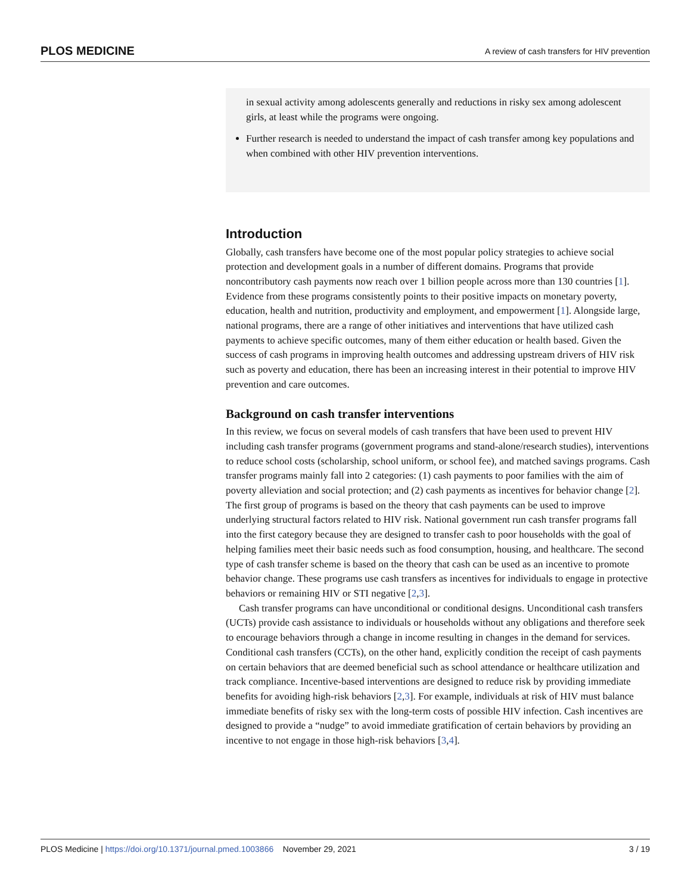PLOS MEDICINE A review of cash transfers for HIV prevention
in sexual activity among adolescents generally and reductions in risky sex among adolescent girls, at least while the programs were ongoing.
Further research is needed to understand the impact of cash transfer among key populations and when combined with other HIV prevention interventions.
Introduction
Globally, cash transfers have become one of the most popular policy strategies to achieve social protection and development goals in a number of different domains. Programs that provide noncontributory cash payments now reach over 1 billion people across more than 130 countries [1]. Evidence from these programs consistently points to their positive impacts on monetary poverty, education, health and nutrition, productivity and employment, and empowerment [1]. Alongside large, national programs, there are a range of other initiatives and interventions that have utilized cash payments to achieve specific outcomes, many of them either education or health based. Given the success of cash programs in improving health outcomes and addressing upstream drivers of HIV risk such as poverty and education, there has been an increasing interest in their potential to improve HIV prevention and care outcomes.
Background on cash transfer interventions
In this review, we focus on several models of cash transfers that have been used to prevent HIV including cash transfer programs (government programs and stand-alone/research studies), interventions to reduce school costs (scholarship, school uniform, or school fee), and matched savings programs. Cash transfer programs mainly fall into 2 categories: (1) cash payments to poor families with the aim of poverty alleviation and social protection; and (2) cash payments as incentives for behavior change [2]. The first group of programs is based on the theory that cash payments can be used to improve underlying structural factors related to HIV risk. National government run cash transfer programs fall into the first category because they are designed to transfer cash to poor households with the goal of helping families meet their basic needs such as food consumption, housing, and healthcare. The second type of cash transfer scheme is based on the theory that cash can be used as an incentive to promote behavior change. These programs use cash transfers as incentives for individuals to engage in protective behaviors or remaining HIV or STI negative [2,3].
Cash transfer programs can have unconditional or conditional designs. Unconditional cash transfers (UCTs) provide cash assistance to individuals or households without any obligations and therefore seek to encourage behaviors through a change in income resulting in changes in the demand for services. Conditional cash transfers (CCTs), on the other hand, explicitly condition the receipt of cash payments on certain behaviors that are deemed beneficial such as school attendance or healthcare utilization and track compliance. Incentive-based interventions are designed to reduce risk by providing immediate benefits for avoiding high-risk behaviors [2,3]. For example, individuals at risk of HIV must balance immediate benefits of risky sex with the long-term costs of possible HIV infection. Cash incentives are designed to provide a “nudge” to avoid immediate gratification of certain behaviors by providing an incentive to not engage in those high-risk behaviors [3,4].
PLOS Medicine | https://doi.org/10.1371/journal.pmed.1003866 November 29, 2021 3 / 19